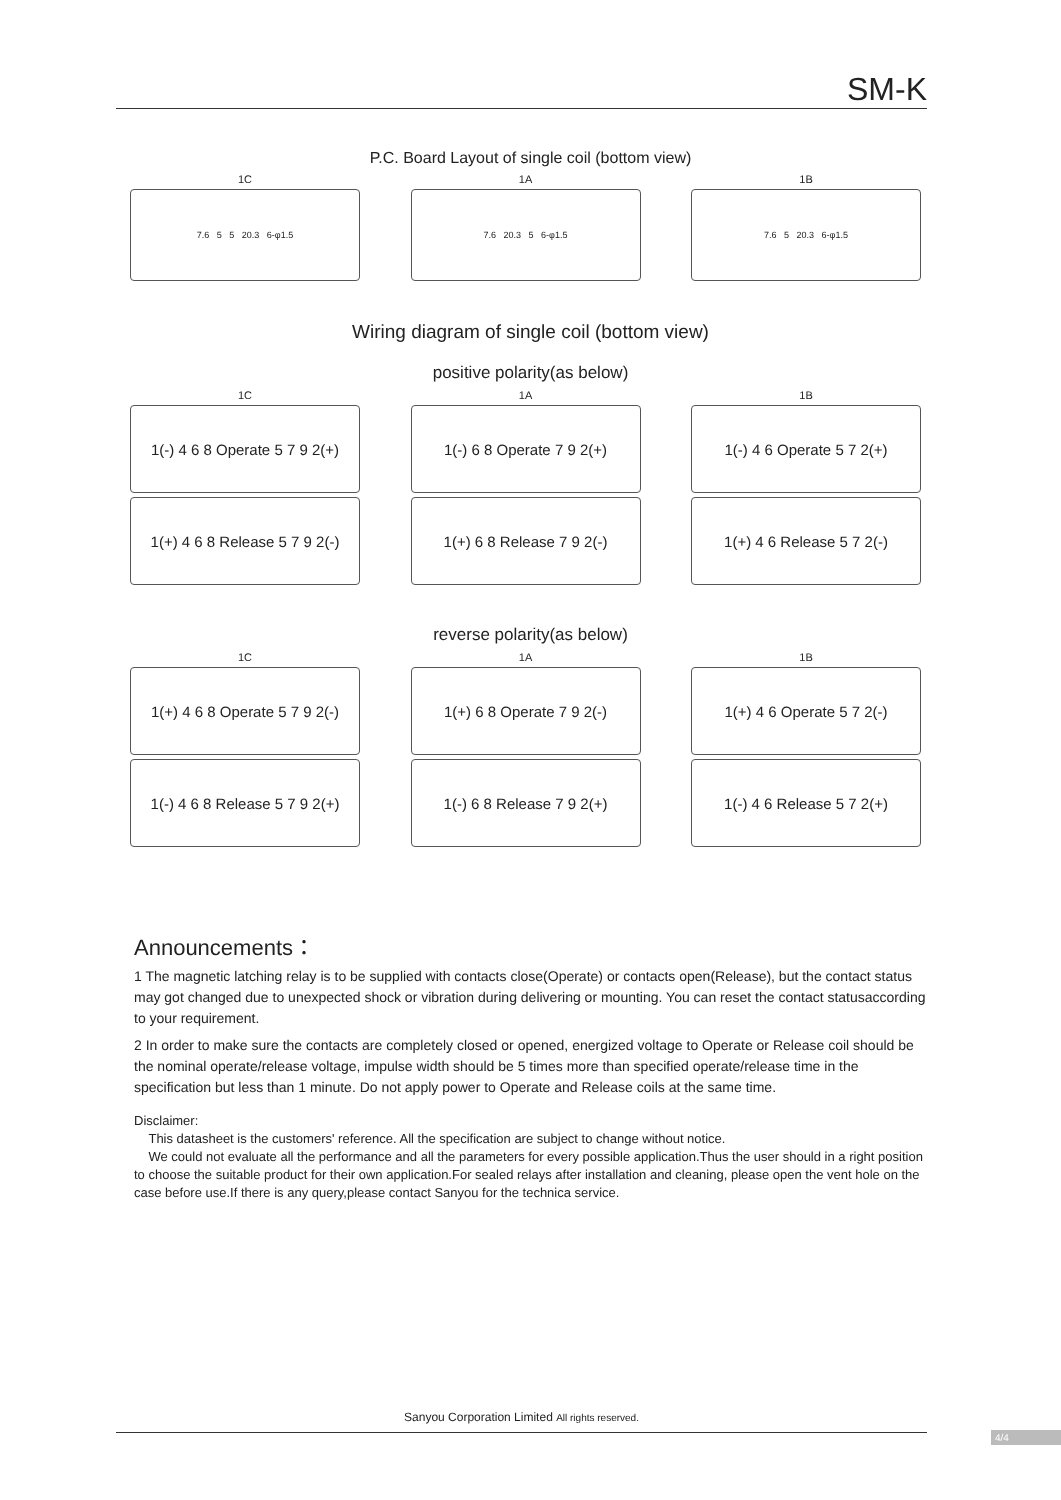SM-K
P.C. Board Layout of single coil (bottom view)
1C
7.6 5 5 20.3 6-φ1.5
1A
7.6 20.3 5 6-φ1.5
1B
7.6 5 20.3 6-φ1.5
Wiring diagram of single coil (bottom view)
positive polarity(as below)
1C
1(-) 4 6 8 Operate 5 7 9 2(+)
1(+) 4 6 8 Release 5 7 9 2(-)
1A
1(-) 6 8 Operate 7 9 2(+)
1(+) 6 8 Release 7 9 2(-)
1B
1(-) 4 6 Operate 5 7 2(+)
1(+) 4 6 Release 5 7 2(-)
reverse polarity(as below)
1C
1(+) 4 6 8 Operate 5 7 9 2(-)
1(-) 4 6 8 Release 5 7 9 2(+)
1A
1(+) 6 8 Operate 7 9 2(-)
1(-) 6 8 Release 7 9 2(+)
1B
1(+) 4 6 Operate 5 7 2(-)
1(-) 4 6 Release 5 7 2(+)
Announcements：
1 The magnetic latching relay is to be supplied with contacts close(Operate) or contacts open(Release), but the contact status may got changed due to unexpected shock or vibration during delivering or mounting. You can reset the contact statusaccording to your requirement.
2 In order to make sure the contacts are completely closed or opened, energized voltage to Operate or Release coil should be the nominal operate/release voltage, impulse width should be 5 times more than specified operate/release time in the specification but less than 1 minute. Do not apply power to Operate and Release coils at the same time.
Disclaimer:
This datasheet is the customers' reference. All the specification are subject to change without notice.
We could not evaluate all the performance and all the parameters for every possible application.Thus the user should in a right position to choose the suitable product for their own application.For sealed relays after installation and cleaning, please open the vent hole on the case before use.If there is any query,please contact Sanyou for the technica service.
Sanyou Corporation Limited All rights reserved.
4/4